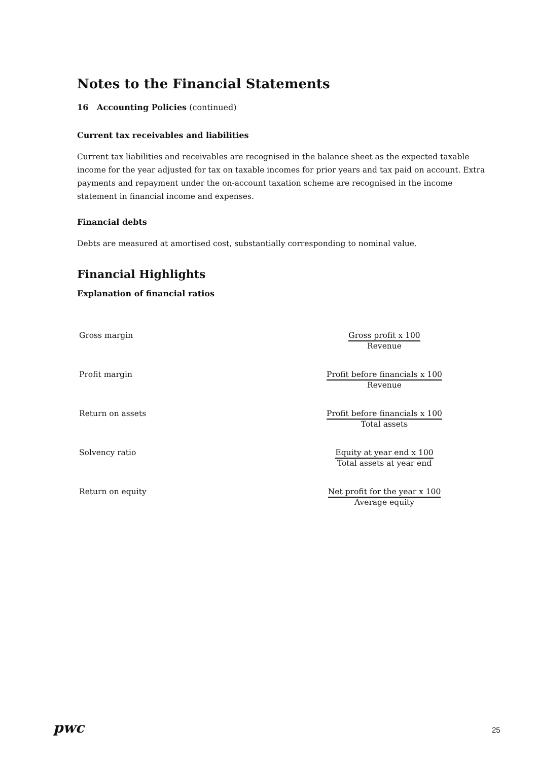Notes to the Financial Statements
16 Accounting Policies (continued)
Current tax receivables and liabilities
Current tax liabilities and receivables are recognised in the balance sheet as the expected taxable income for the year adjusted for tax on taxable incomes for prior years and tax paid on account. Extra payments and repayment under the on-account taxation scheme are recognised in the income statement in financial income and expenses.
Financial debts
Debts are measured at amortised cost, substantially corresponding to nominal value.
Financial Highlights
Explanation of financial ratios
| Gross margin | Gross profit x 100 Revenue |
| Profit margin | Profit before financials x 100 Revenue |
| Return on assets | Profit before financials x 100 Total assets |
| Solvency ratio | Equity at year end x 100 Total assets at year end |
| Return on equity | Net profit for the year x 100 Average equity |
pwc 25